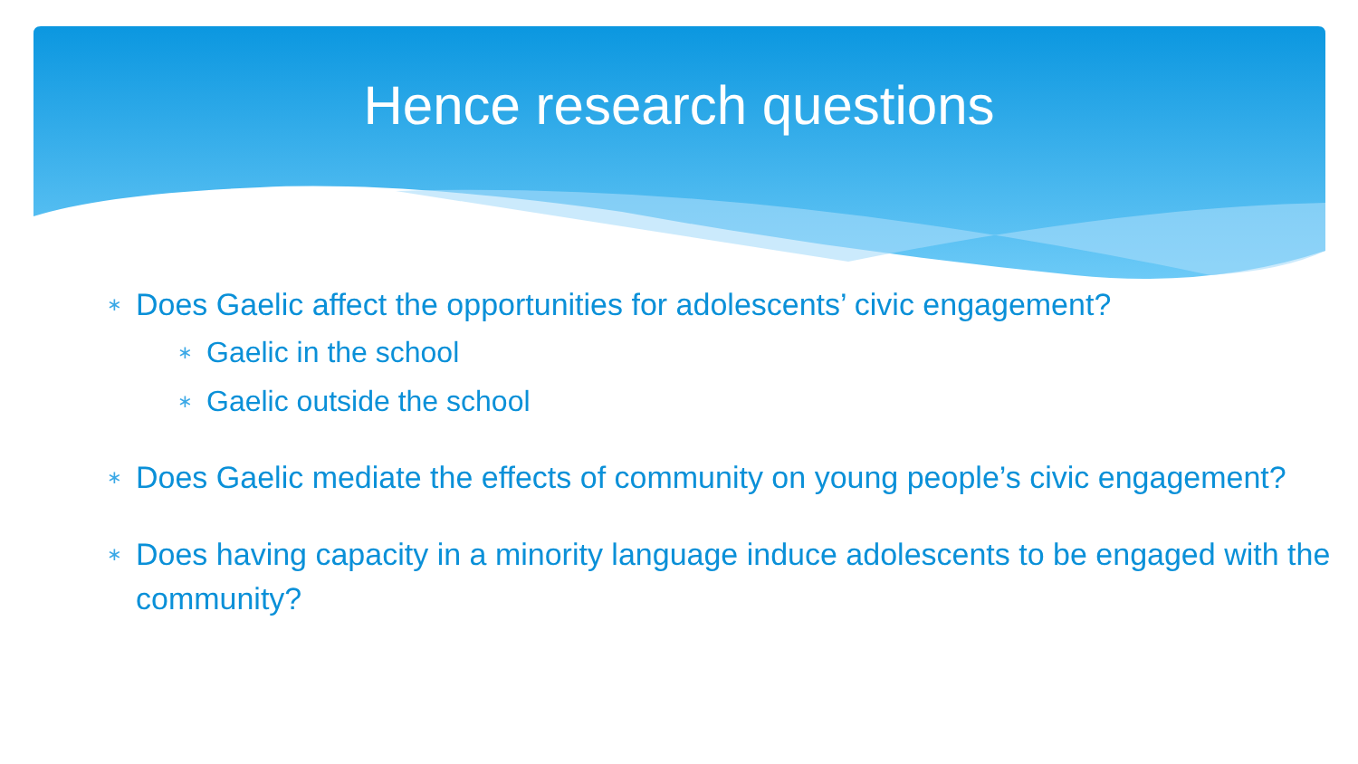Hence research questions
∗ Does Gaelic affect the opportunities for adolescents’ civic engagement?
∗ Gaelic in the school
∗ Gaelic outside the school
∗ Does Gaelic mediate the effects of community on young people’s civic engagement?
∗ Does having capacity in a minority language induce adolescents to be engaged with the community?